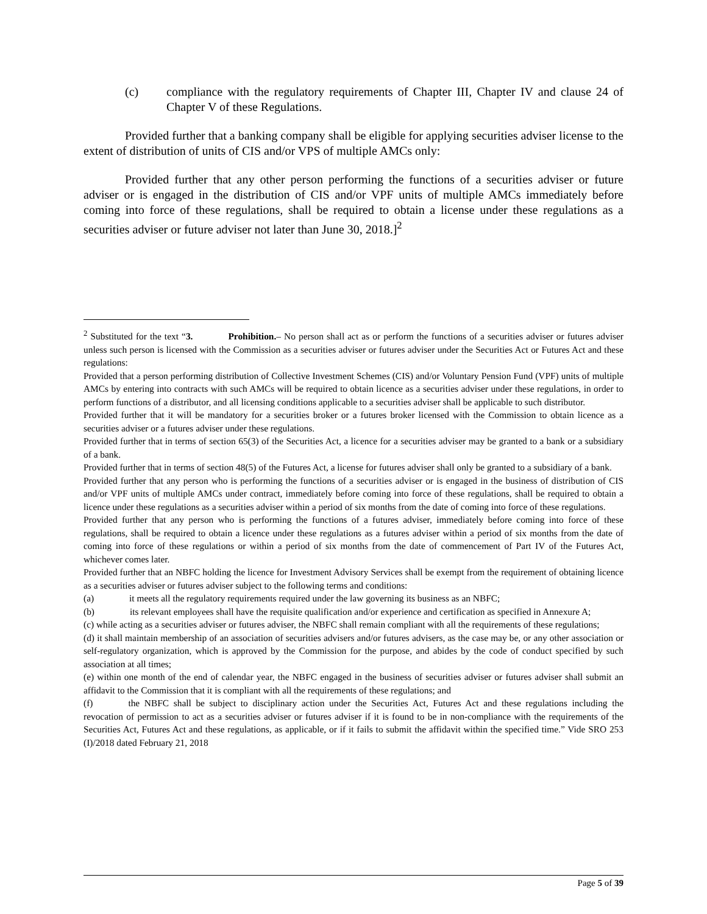(c) compliance with the regulatory requirements of Chapter III, Chapter IV and clause 24 of Chapter V of these Regulations.
Provided further that a banking company shall be eligible for applying securities adviser license to the extent of distribution of units of CIS and/or VPS of multiple AMCs only:
Provided further that any other person performing the functions of a securities adviser or future adviser or is engaged in the distribution of CIS and/or VPF units of multiple AMCs immediately before coming into force of these regulations, shall be required to obtain a license under these regulations as a securities adviser or future adviser not later than June 30, 2018.]<sup>2</sup>
<sup>2</sup> Substituted for the text “3. Prohibition.– No person shall act as or perform the functions of a securities adviser or futures adviser unless such person is licensed with the Commission as a securities adviser or futures adviser under the Securities Act or Futures Act and these regulations:
Provided that a person performing distribution of Collective Investment Schemes (CIS) and/or Voluntary Pension Fund (VPF) units of multiple AMCs by entering into contracts with such AMCs will be required to obtain licence as a securities adviser under these regulations, in order to perform functions of a distributor, and all licensing conditions applicable to a securities adviser shall be applicable to such distributor.
Provided further that it will be mandatory for a securities broker or a futures broker licensed with the Commission to obtain licence as a securities adviser or a futures adviser under these regulations.
Provided further that in terms of section 65(3) of the Securities Act, a licence for a securities adviser may be granted to a bank or a subsidiary of a bank.
Provided further that in terms of section 48(5) of the Futures Act, a license for futures adviser shall only be granted to a subsidiary of a bank.
Provided further that any person who is performing the functions of a securities adviser or is engaged in the business of distribution of CIS and/or VPF units of multiple AMCs under contract, immediately before coming into force of these regulations, shall be required to obtain a licence under these regulations as a securities adviser within a period of six months from the date of coming into force of these regulations.
Provided further that any person who is performing the functions of a futures adviser, immediately before coming into force of these regulations, shall be required to obtain a licence under these regulations as a futures adviser within a period of six months from the date of coming into force of these regulations or within a period of six months from the date of commencement of Part IV of the Futures Act, whichever comes later.
Provided further that an NBFC holding the licence for Investment Advisory Services shall be exempt from the requirement of obtaining licence as a securities adviser or futures adviser subject to the following terms and conditions:
(a) it meets all the regulatory requirements required under the law governing its business as an NBFC;
(b) its relevant employees shall have the requisite qualification and/or experience and certification as specified in Annexure A;
(c) while acting as a securities adviser or futures adviser, the NBFC shall remain compliant with all the requirements of these regulations;
(d) it shall maintain membership of an association of securities advisers and/or futures advisers, as the case may be, or any other association or self-regulatory organization, which is approved by the Commission for the purpose, and abides by the code of conduct specified by such association at all times;
(e) within one month of the end of calendar year, the NBFC engaged in the business of securities adviser or futures adviser shall submit an affidavit to the Commission that it is compliant with all the requirements of these regulations; and
(f) the NBFC shall be subject to disciplinary action under the Securities Act, Futures Act and these regulations including the revocation of permission to act as a securities adviser or futures adviser if it is found to be in non-compliance with the requirements of the Securities Act, Futures Act and these regulations, as applicable, or if it fails to submit the affidavit within the specified time.” Vide SRO 253 (I)/2018 dated February 21, 2018
Page 5 of 39